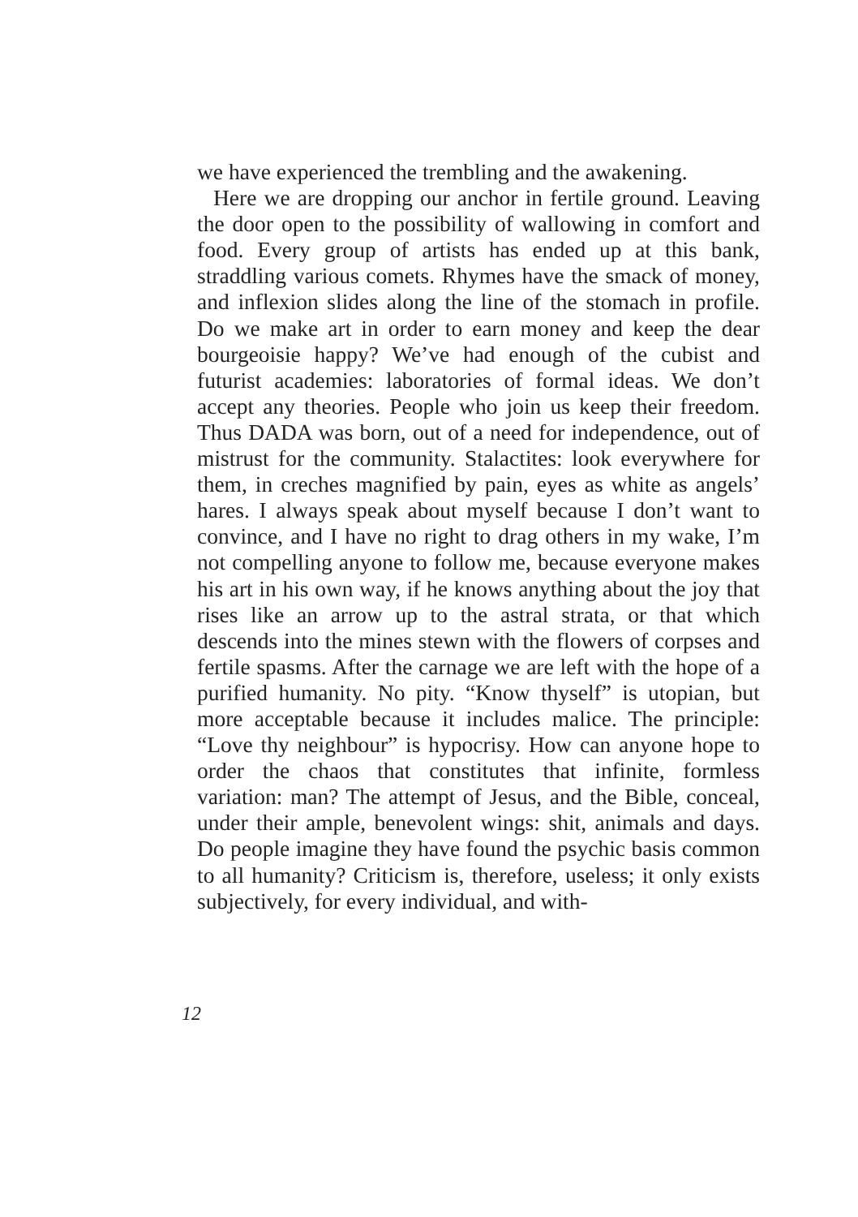we have experienced the trembling and the awakening.
Here we are dropping our anchor in fertile ground. Leaving the door open to the possibility of wallowing in comfort and food. Every group of artists has ended up at this bank, straddling various comets. Rhymes have the smack of money, and inflexion slides along the line of the stomach in profile. Do we make art in order to earn money and keep the dear bourgeoisie happy? We’ve had enough of the cubist and futurist academies: laboratories of formal ideas. We don’t accept any theories. People who join us keep their freedom. Thus DADA was born, out of a need for independence, out of mistrust for the community. Stalactites: look everywhere for them, in creches magnified by pain, eyes as white as angels’ hares. I always speak about myself because I don’t want to convince, and I have no right to drag others in my wake, I’m not compelling anyone to follow me, because everyone makes his art in his own way, if he knows anything about the joy that rises like an arrow up to the astral strata, or that which descends into the mines stewn with the flowers of corpses and fertile spasms. After the carnage we are left with the hope of a purified humanity. No pity. “Know thyself” is utopian, but more acceptable because it includes malice. The principle: “Love thy neighbour” is hypocrisy. How can anyone hope to order the chaos that constitutes that infinite, formless variation: man? The attempt of Jesus, and the Bible, conceal, under their ample, benevolent wings: shit, animals and days. Do people imagine they have found the psychic basis common to all humanity? Criticism is, therefore, useless; it only exists subjectively, for every individual, and with-
12